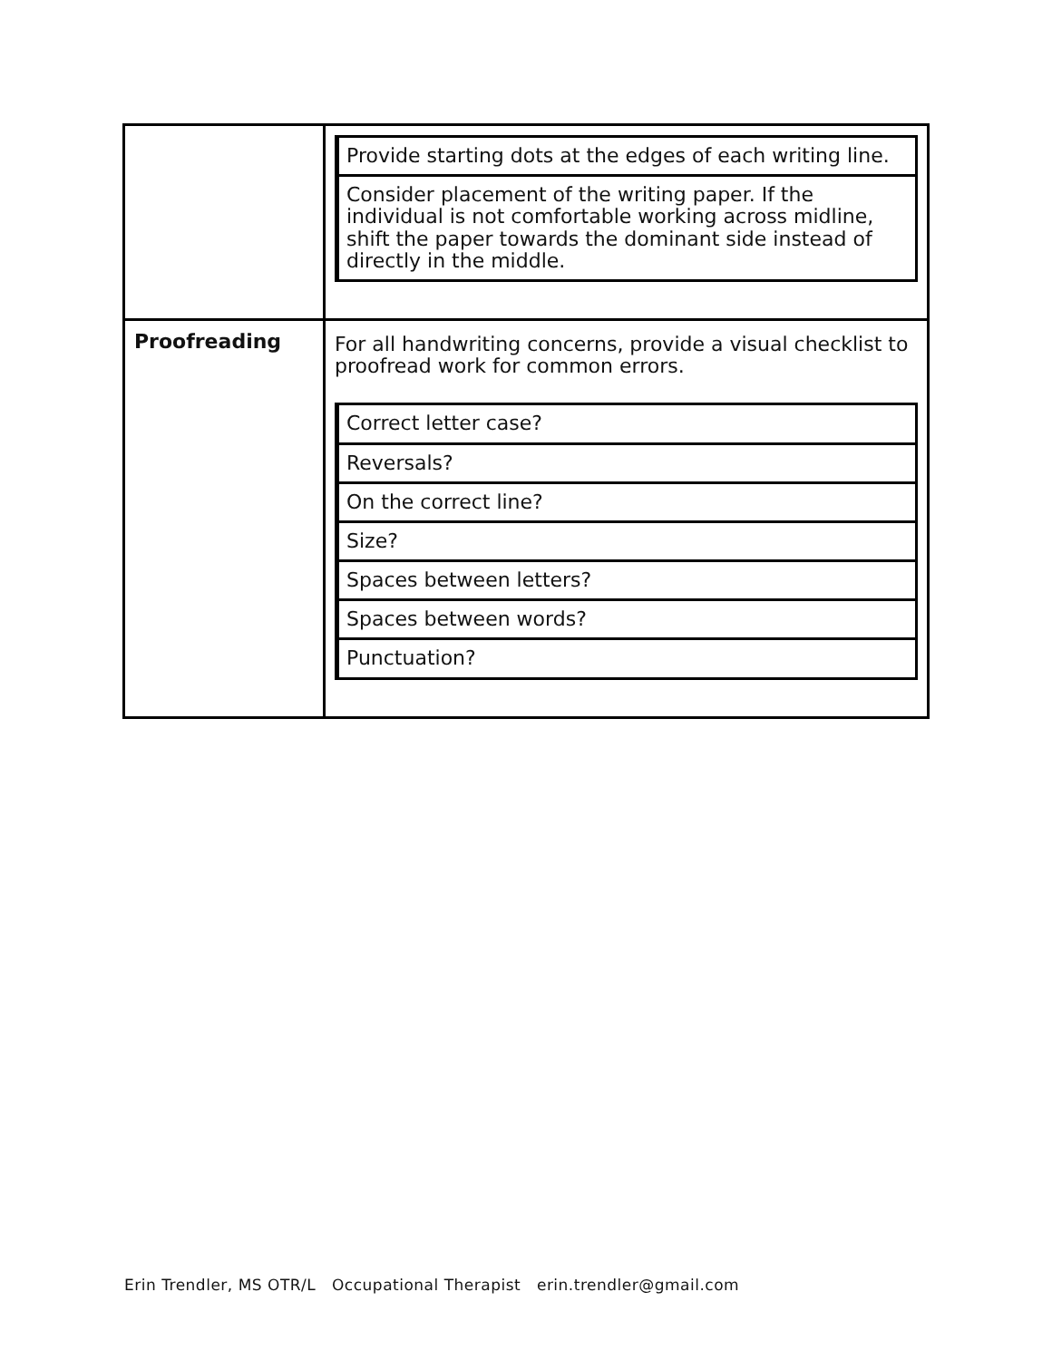| | / Provide starting dots at the edges of each writing line. / / Consider placement of the writing paper. If the individual is not comfortable working across midline, shift the paper towards the dominant side instead of directly in the middle. / |
| Proofreading | For all handwriting concerns, provide a visual checklist to proofread work for common errors. / Correct letter case? / / Reversals? / / On the correct line? / / Size? / / Spaces between letters? / / Spaces between words? / / Punctuation? / |
Erin Trendler, MS OTR/L Occupational Therapist erin.trendler@gmail.com